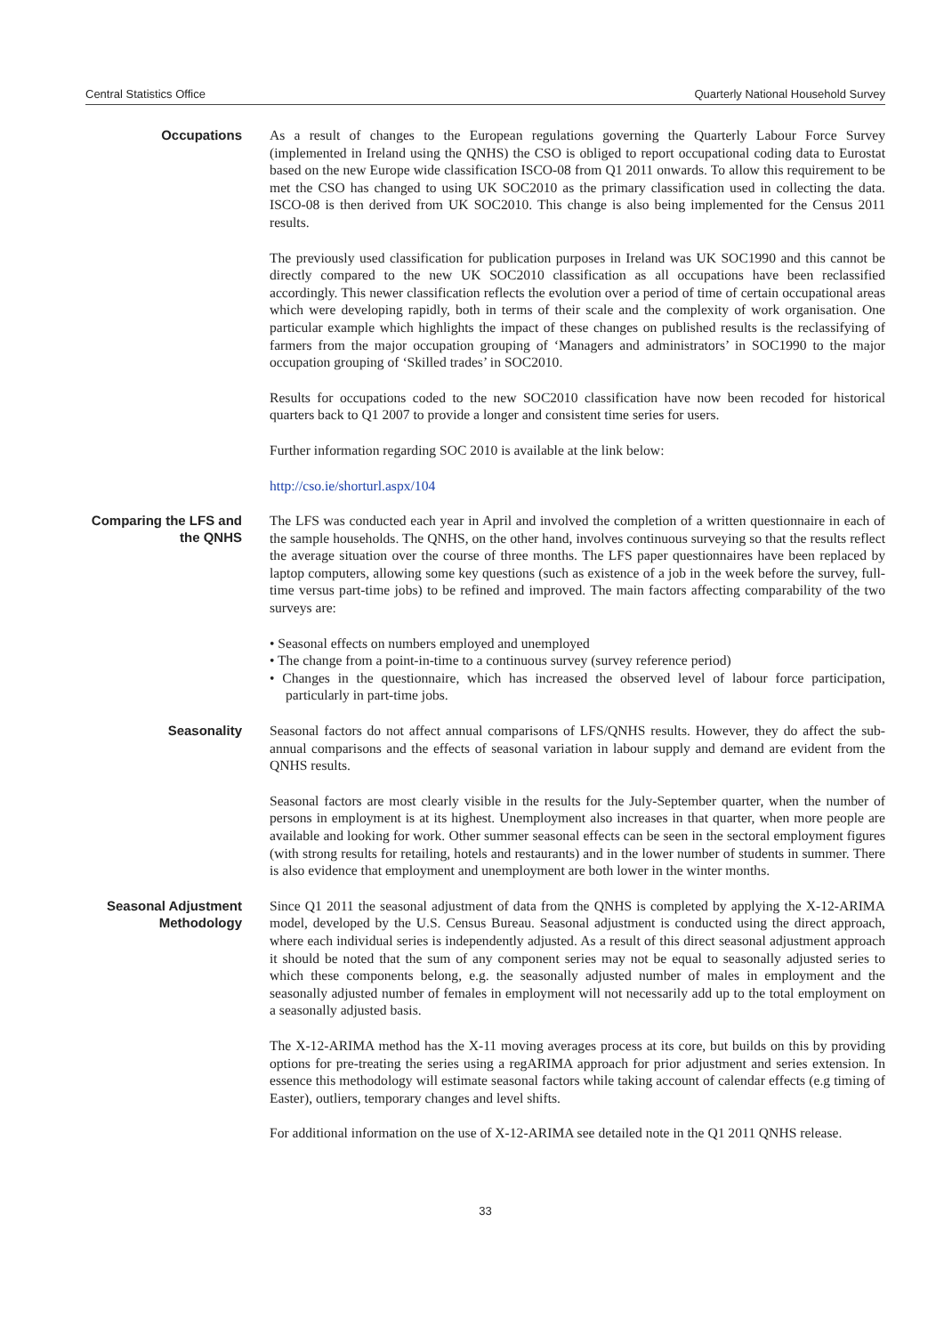Central Statistics Office Quarterly National Household Survey
Occupations
As a result of changes to the European regulations governing the Quarterly Labour Force Survey (implemented in Ireland using the QNHS) the CSO is obliged to report occupational coding data to Eurostat based on the new Europe wide classification ISCO-08 from Q1 2011 onwards. To allow this requirement to be met the CSO has changed to using UK SOC2010 as the primary classification used in collecting the data. ISCO-08 is then derived from UK SOC2010. This change is also being implemented for the Census 2011 results.
The previously used classification for publication purposes in Ireland was UK SOC1990 and this cannot be directly compared to the new UK SOC2010 classification as all occupations have been reclassified accordingly. This newer classification reflects the evolution over a period of time of certain occupational areas which were developing rapidly, both in terms of their scale and the complexity of work organisation. One particular example which highlights the impact of these changes on published results is the reclassifying of farmers from the major occupation grouping of ‘Managers and administrators’ in SOC1990 to the major occupation grouping of ‘Skilled trades’ in SOC2010.
Results for occupations coded to the new SOC2010 classification have now been recoded for historical quarters back to Q1 2007 to provide a longer and consistent time series for users.
Further information regarding SOC 2010 is available at the link below:
http://cso.ie/shorturl.aspx/104
Comparing the LFS and the QNHS
The LFS was conducted each year in April and involved the completion of a written questionnaire in each of the sample households. The QNHS, on the other hand, involves continuous surveying so that the results reflect the average situation over the course of three months. The LFS paper questionnaires have been replaced by laptop computers, allowing some key questions (such as existence of a job in the week before the survey, full-time versus part-time jobs) to be refined and improved. The main factors affecting comparability of the two surveys are:
• Seasonal effects on numbers employed and unemployed
• The change from a point-in-time to a continuous survey (survey reference period)
• Changes in the questionnaire, which has increased the observed level of labour force participation, particularly in part-time jobs.
Seasonality
Seasonal factors do not affect annual comparisons of LFS/QNHS results. However, they do affect the sub-annual comparisons and the effects of seasonal variation in labour supply and demand are evident from the QNHS results.
Seasonal factors are most clearly visible in the results for the July-September quarter, when the number of persons in employment is at its highest. Unemployment also increases in that quarter, when more people are available and looking for work. Other summer seasonal effects can be seen in the sectoral employment figures (with strong results for retailing, hotels and restaurants) and in the lower number of students in summer. There is also evidence that employment and unemployment are both lower in the winter months.
Seasonal Adjustment Methodology
Since Q1 2011 the seasonal adjustment of data from the QNHS is completed by applying the X-12-ARIMA model, developed by the U.S. Census Bureau. Seasonal adjustment is conducted using the direct approach, where each individual series is independently adjusted. As a result of this direct seasonal adjustment approach it should be noted that the sum of any component series may not be equal to seasonally adjusted series to which these components belong, e.g. the seasonally adjusted number of males in employment and the seasonally adjusted number of females in employment will not necessarily add up to the total employment on a seasonally adjusted basis.
The X-12-ARIMA method has the X-11 moving averages process at its core, but builds on this by providing options for pre-treating the series using a regARIMA approach for prior adjustment and series extension. In essence this methodology will estimate seasonal factors while taking account of calendar effects (e.g timing of Easter), outliers, temporary changes and level shifts.
For additional information on the use of X-12-ARIMA see detailed note in the Q1 2011 QNHS release.
33